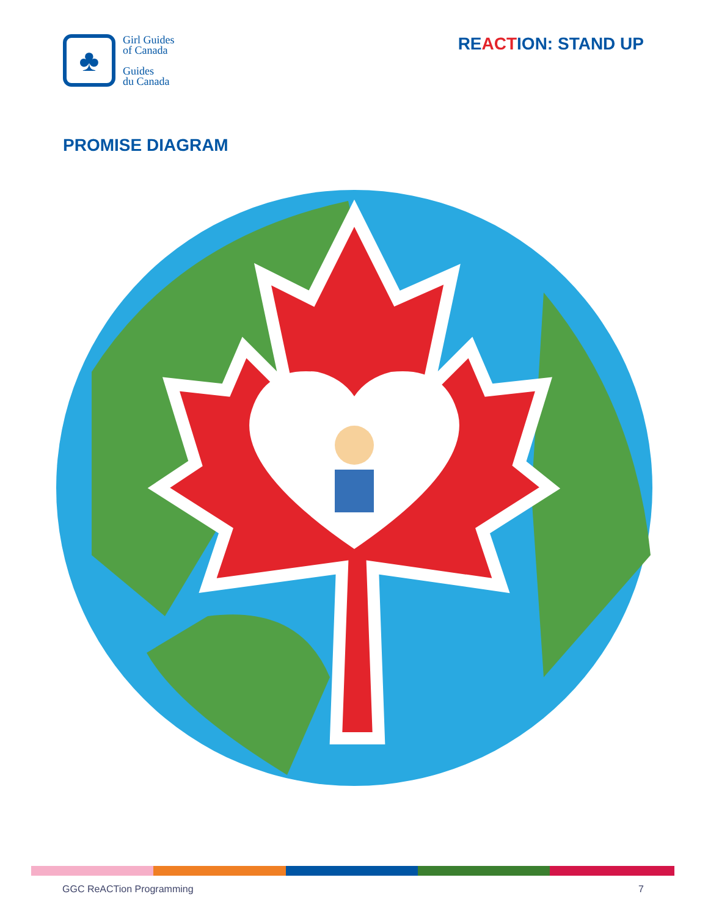♣
Girl Guides
of Canada
Guides
du Canada
REACTION: STAND UP
PROMISE DIAGRAM
GGC ReACTion Programming 7